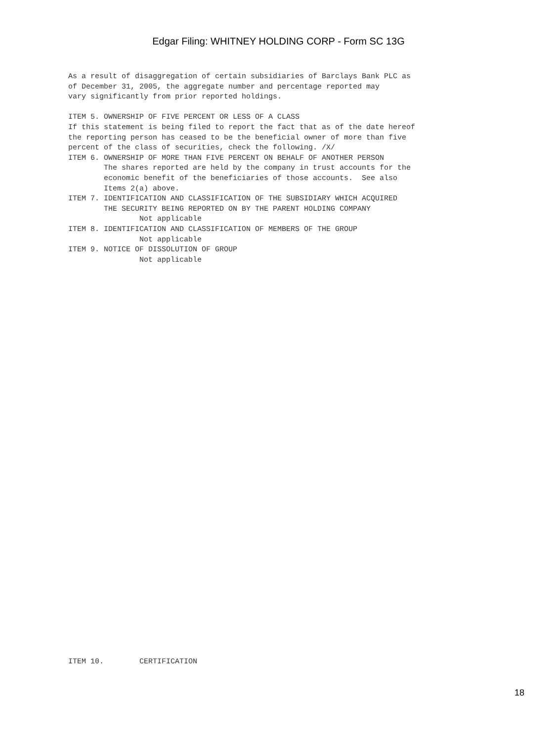Edgar Filing: WHITNEY HOLDING CORP - Form SC 13G
As a result of disaggregation of certain subsidiaries of Barclays Bank PLC as
of December 31, 2005, the aggregate number and percentage reported may
vary significantly from prior reported holdings.

ITEM 5. OWNERSHIP OF FIVE PERCENT OR LESS OF A CLASS
If this statement is being filed to report the fact that as of the date hereof
the reporting person has ceased to be the beneficial owner of more than five
percent of the class of securities, check the following. /X/
ITEM 6. OWNERSHIP OF MORE THAN FIVE PERCENT ON BEHALF OF ANOTHER PERSON
        The shares reported are held by the company in trust accounts for the
        economic benefit of the beneficiaries of those accounts.  See also
        Items 2(a) above.
ITEM 7. IDENTIFICATION AND CLASSIFICATION OF THE SUBSIDIARY WHICH ACQUIRED
        THE SECURITY BEING REPORTED ON BY THE PARENT HOLDING COMPANY
                Not applicable
ITEM 8. IDENTIFICATION AND CLASSIFICATION OF MEMBERS OF THE GROUP
                Not applicable
ITEM 9. NOTICE OF DISSOLUTION OF GROUP
                Not applicable
ITEM 10.        CERTIFICATION
18